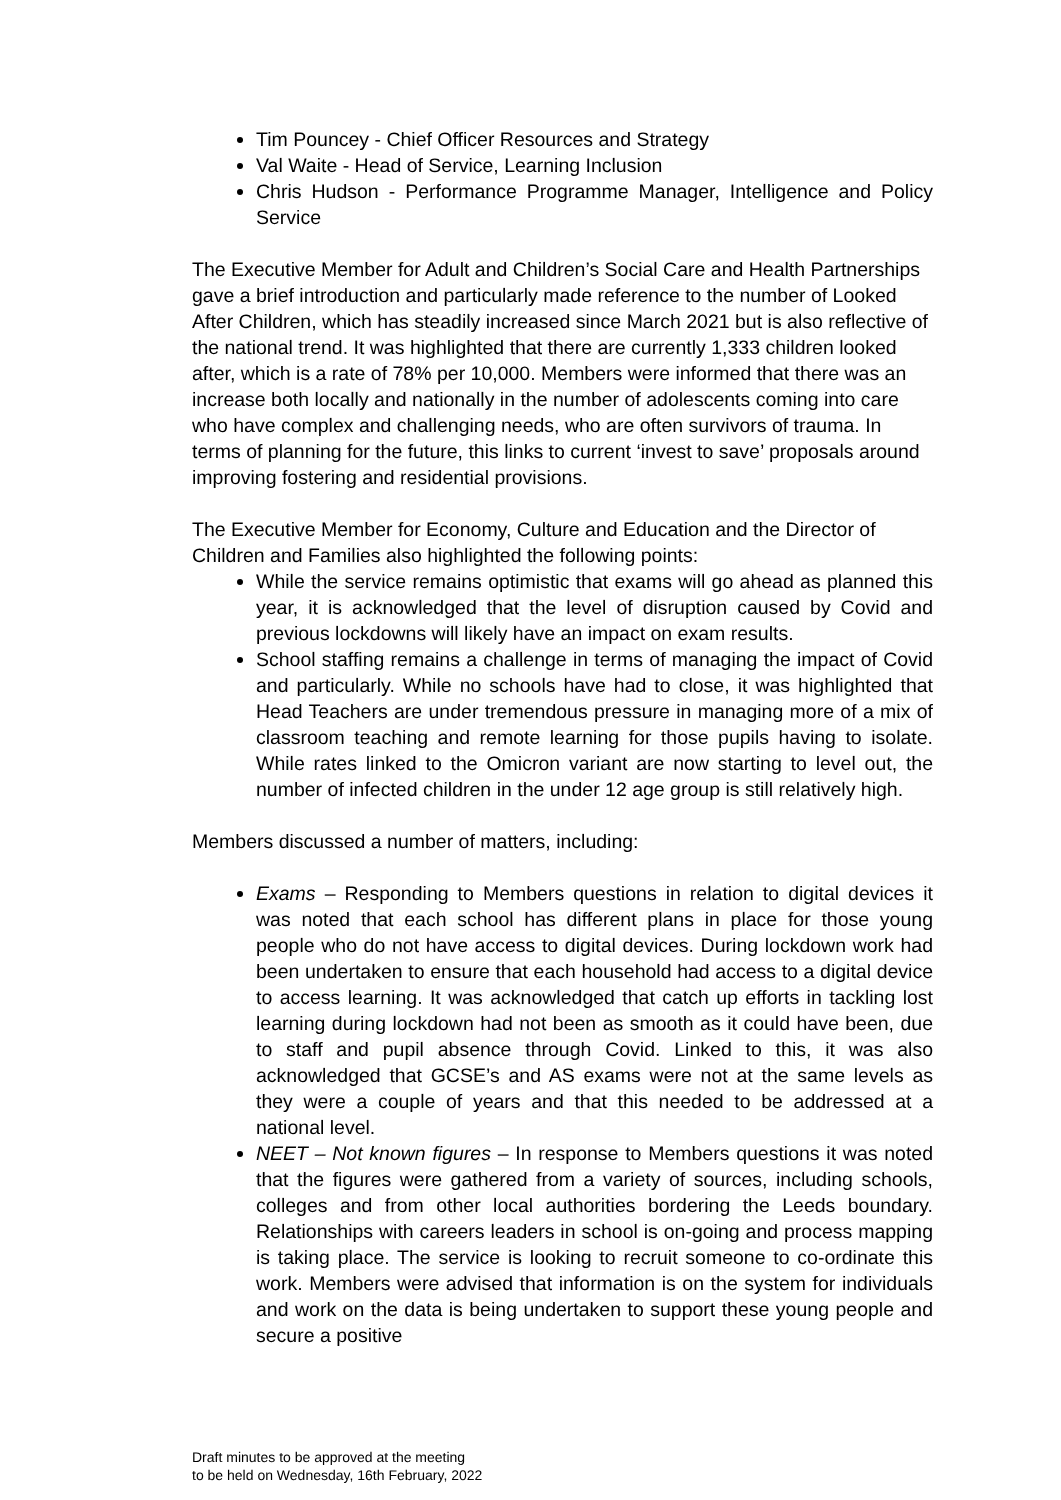Tim Pouncey - Chief Officer Resources and Strategy
Val Waite - Head of Service, Learning Inclusion
Chris Hudson - Performance Programme Manager, Intelligence and Policy Service
The Executive Member for Adult and Children’s Social Care and Health Partnerships gave a brief introduction and particularly made reference to the number of Looked After Children, which has steadily increased since March 2021 but is also reflective of the national trend. It was highlighted that there are currently 1,333 children looked after, which is a rate of 78% per 10,000. Members were informed that there was an increase both locally and nationally in the number of adolescents coming into care who have complex and challenging needs, who are often survivors of trauma. In terms of planning for the future, this links to current ‘invest to save’ proposals around improving fostering and residential provisions.
The Executive Member for Economy, Culture and Education and the Director of Children and Families also highlighted the following points:
While the service remains optimistic that exams will go ahead as planned this year, it is acknowledged that the level of disruption caused by Covid and previous lockdowns will likely have an impact on exam results.
School staffing remains a challenge in terms of managing the impact of Covid and particularly. While no schools have had to close, it was highlighted that Head Teachers are under tremendous pressure in managing more of a mix of classroom teaching and remote learning for those pupils having to isolate. While rates linked to the Omicron variant are now starting to level out, the number of infected children in the under 12 age group is still relatively high.
Members discussed a number of matters, including:
Exams – Responding to Members questions in relation to digital devices it was noted that each school has different plans in place for those young people who do not have access to digital devices. During lockdown work had been undertaken to ensure that each household had access to a digital device to access learning. It was acknowledged that catch up efforts in tackling lost learning during lockdown had not been as smooth as it could have been, due to staff and pupil absence through Covid. Linked to this, it was also acknowledged that GCSE’s and AS exams were not at the same levels as they were a couple of years and that this needed to be addressed at a national level.
NEET – Not known figures – In response to Members questions it was noted that the figures were gathered from a variety of sources, including schools, colleges and from other local authorities bordering the Leeds boundary. Relationships with careers leaders in school is on-going and process mapping is taking place. The service is looking to recruit someone to co-ordinate this work. Members were advised that information is on the system for individuals and work on the data is being undertaken to support these young people and secure a positive
Draft minutes to be approved at the meeting
to be held on Wednesday, 16th February, 2022